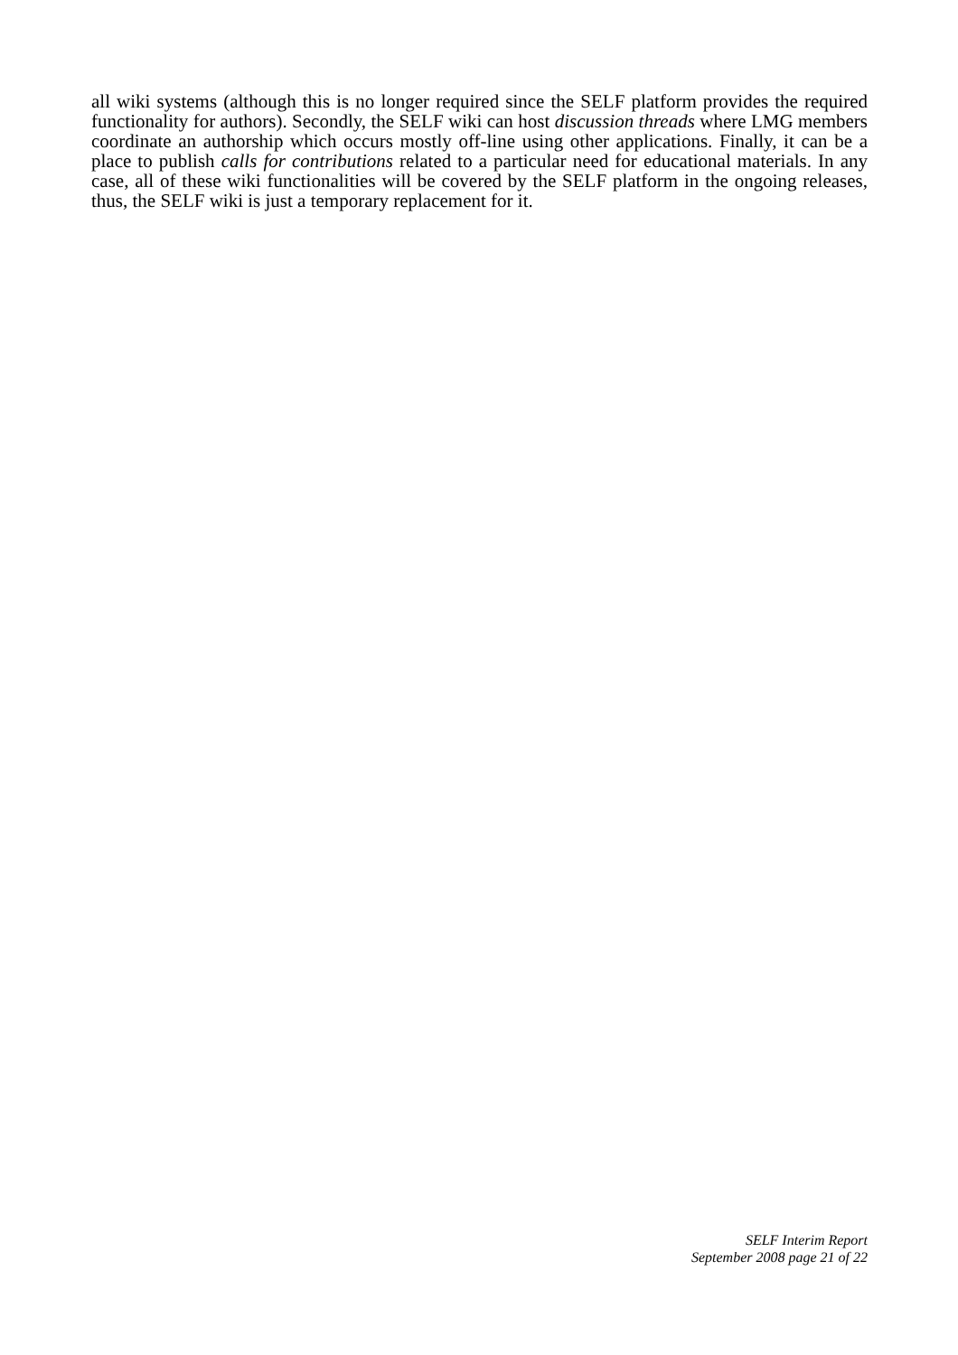all wiki systems (although this is no longer required since the SELF platform provides the required functionality for authors). Secondly, the SELF wiki can host discussion threads where LMG members coordinate an authorship which occurs mostly off-line using other applications. Finally, it can be a place to publish calls for contributions related to a particular need for educational materials. In any case, all of these wiki functionalities will be covered by the SELF platform in the ongoing releases, thus, the SELF wiki is just a temporary replacement for it.
SELF Interim Report
September 2008 page 21 of 22